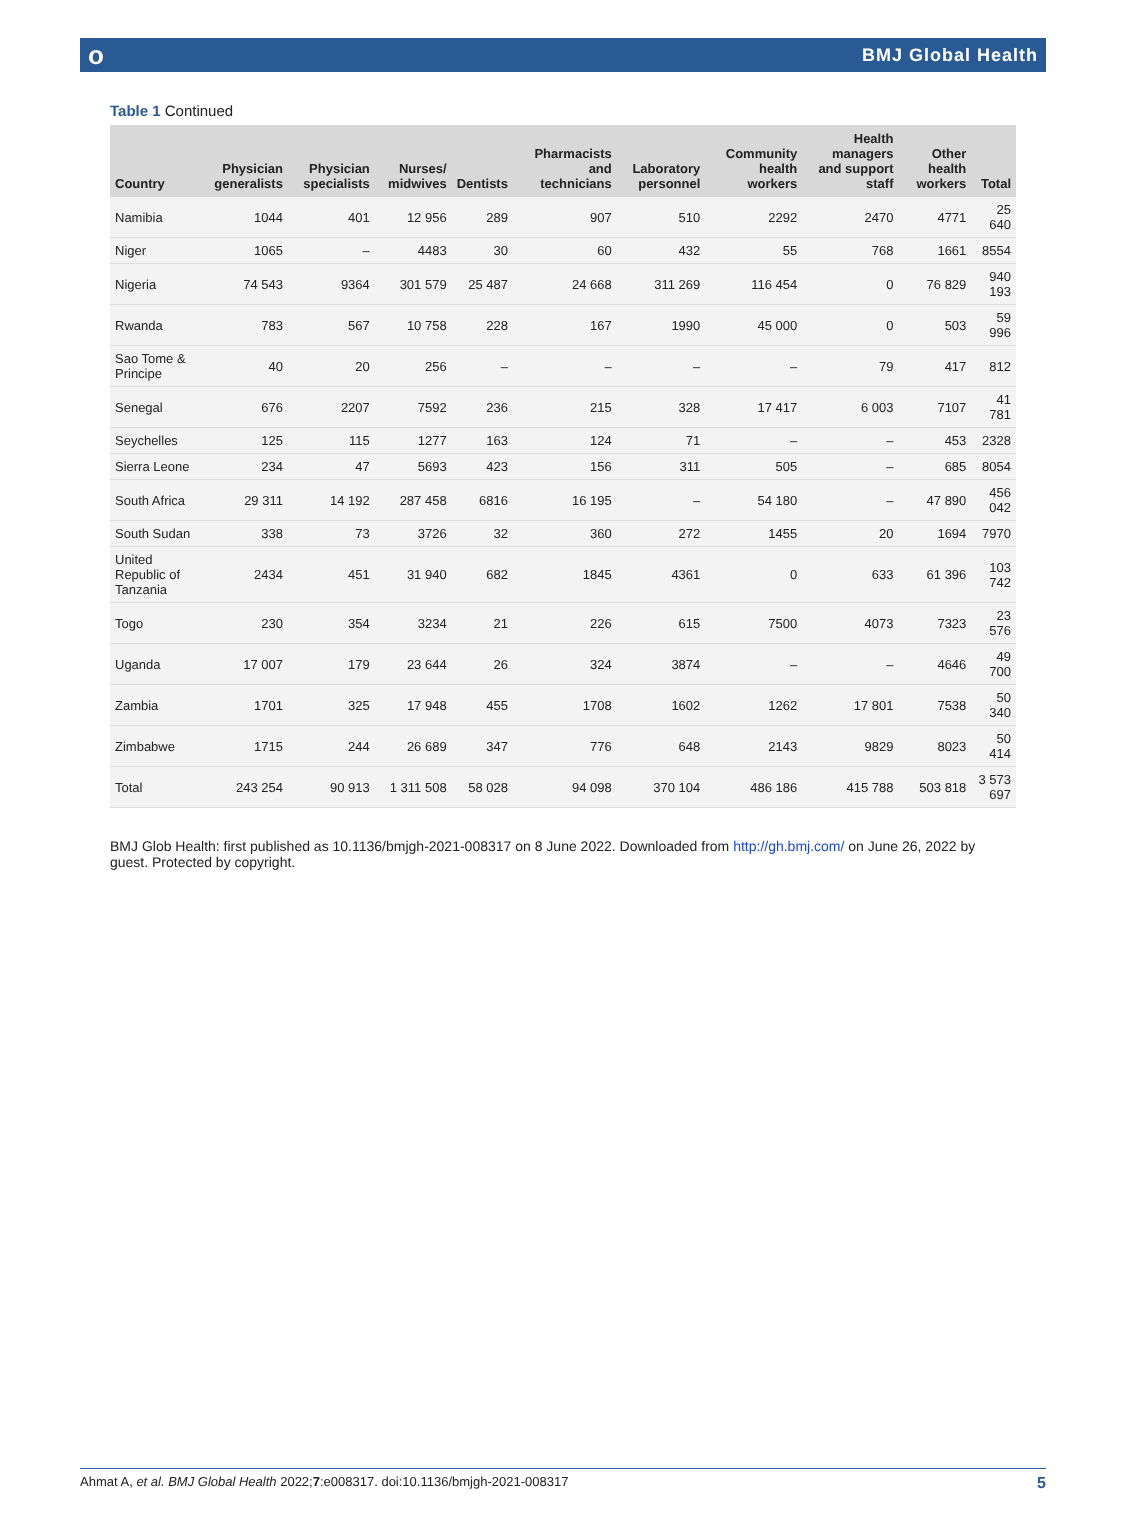о BMJ Global Health
Table 1 Continued
| Country | Physician generalists | Physician specialists | Nurses/ midwives | Dentists | Pharmacists and technicians | Laboratory personnel | Community health workers | Health managers and support staff | Other health workers | Total |
| --- | --- | --- | --- | --- | --- | --- | --- | --- | --- | --- |
| Namibia | 1044 | 401 | 12 956 | 289 | 907 | 510 | 2292 | 2470 | 4771 | 25 640 |
| Niger | 1065 | – | 4483 | 30 | 60 | 432 | 55 | 768 | 1661 | 8554 |
| Nigeria | 74 543 | 9364 | 301 579 | 25 487 | 24 668 | 311 269 | 116 454 | 0 | 76 829 | 940 193 |
| Rwanda | 783 | 567 | 10 758 | 228 | 167 | 1990 | 45 000 | 0 | 503 | 59 996 |
| Sao Tome & Principe | 40 | 20 | 256 | – | – | – | – | 79 | 417 | 812 |
| Senegal | 676 | 2207 | 7592 | 236 | 215 | 328 | 17 417 | 6 003 | 7107 | 41 781 |
| Seychelles | 125 | 115 | 1277 | 163 | 124 | 71 | – | – | 453 | 2328 |
| Sierra Leone | 234 | 47 | 5693 | 423 | 156 | 311 | 505 | – | 685 | 8054 |
| South Africa | 29 311 | 14 192 | 287 458 | 6816 | 16 195 | – | 54 180 | – | 47 890 | 456 042 |
| South Sudan | 338 | 73 | 3726 | 32 | 360 | 272 | 1455 | 20 | 1694 | 7970 |
| United Republic of Tanzania | 2434 | 451 | 31 940 | 682 | 1845 | 4361 | 0 | 633 | 61 396 | 103 742 |
| Togo | 230 | 354 | 3234 | 21 | 226 | 615 | 7500 | 4073 | 7323 | 23 576 |
| Uganda | 17 007 | 179 | 23 644 | 26 | 324 | 3874 | – | – | 4646 | 49 700 |
| Zambia | 1701 | 325 | 17 948 | 455 | 1708 | 1602 | 1262 | 17 801 | 7538 | 50 340 |
| Zimbabwe | 1715 | 244 | 26 689 | 347 | 776 | 648 | 2143 | 9829 | 8023 | 50 414 |
| Total | 243 254 | 90 913 | 1 311 508 | 58 028 | 94 098 | 370 104 | 486 186 | 415 788 | 503 818 | 3 573 697 |
BMJ Glob Health: first published as 10.1136/bmjgh-2021-008317 on 8 June 2022. Downloaded from http://gh.bmj.com/ on June 26, 2022 by guest. Protected by copyright.
Ahmat A, et al. BMJ Global Health 2022;7:e008317. doi:10.1136/bmjgh-2021-008317 5